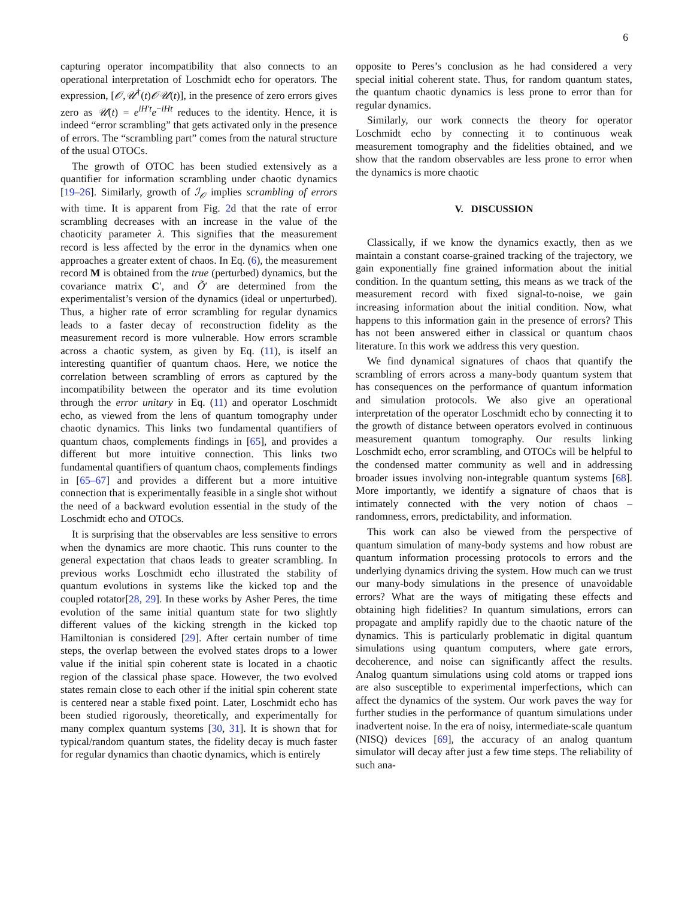6
capturing operator incompatibility that also connects to an operational interpretation of Loschmidt echo for operators. The expression, [𝒪,𝒰<sup>†</sup>(t)𝒪𝒰(t)], in the presence of zero errors gives zero as 𝒰(t) = e<sup>iH′t</sup>e<sup>−iHt</sup> reduces to the identity. Hence, it is indeed “error scrambling” that gets activated only in the presence of errors. The “scrambling part” comes from the natural structure of the usual OTOCs.
The growth of OTOC has been studied extensively as a quantifier for information scrambling under chaotic dynamics [19–26]. Similarly, growth of ℐ<sub>𝒪</sub> implies scrambling of errors with time. It is apparent from Fig. 2d that the rate of error scrambling decreases with an increase in the value of the chaoticity parameter λ. This signifies that the measurement record is less affected by the error in the dynamics when one approaches a greater extent of chaos. In Eq. (6), the measurement record M is obtained from the true (perturbed) dynamics, but the covariance matrix C′, and Õ′ are determined from the experimentalist’s version of the dynamics (ideal or unperturbed). Thus, a higher rate of error scrambling for regular dynamics leads to a faster decay of reconstruction fidelity as the measurement record is more vulnerable. How errors scramble across a chaotic system, as given by Eq. (11), is itself an interesting quantifier of quantum chaos. Here, we notice the correlation between scrambling of errors as captured by the incompatibility between the operator and its time evolution through the error unitary in Eq. (11) and operator Loschmidt echo, as viewed from the lens of quantum tomography under chaotic dynamics. This links two fundamental quantifiers of quantum chaos, complements findings in [65], and provides a different but more intuitive connection. This links two fundamental quantifiers of quantum chaos, complements findings in [65–67] and provides a different but a more intuitive connection that is experimentally feasible in a single shot without the need of a backward evolution essential in the study of the Loschmidt echo and OTOCs.
It is surprising that the observables are less sensitive to errors when the dynamics are more chaotic. This runs counter to the general expectation that chaos leads to greater scrambling. In previous works Loschmidt echo illustrated the stability of quantum evolutions in systems like the kicked top and the coupled rotator[28, 29]. In these works by Asher Peres, the time evolution of the same initial quantum state for two slightly different values of the kicking strength in the kicked top Hamiltonian is considered [29]. After certain number of time steps, the overlap between the evolved states drops to a lower value if the initial spin coherent state is located in a chaotic region of the classical phase space. However, the two evolved states remain close to each other if the initial spin coherent state is centered near a stable fixed point. Later, Loschmidt echo has been studied rigorously, theoretically, and experimentally for many complex quantum systems [30, 31]. It is shown that for typical/random quantum states, the fidelity decay is much faster for regular dynamics than chaotic dynamics, which is entirely
opposite to Peres’s conclusion as he had considered a very special initial coherent state. Thus, for random quantum states, the quantum chaotic dynamics is less prone to error than for regular dynamics.
Similarly, our work connects the theory for operator Loschmidt echo by connecting it to continuous weak measurement tomography and the fidelities obtained, and we show that the random observables are less prone to error when the dynamics is more chaotic
V. DISCUSSION
Classically, if we know the dynamics exactly, then as we maintain a constant coarse-grained tracking of the trajectory, we gain exponentially fine grained information about the initial condition. In the quantum setting, this means as we track of the measurement record with fixed signal-to-noise, we gain increasing information about the initial condition. Now, what happens to this information gain in the presence of errors? This has not been answered either in classical or quantum chaos literature. In this work we address this very question.
We find dynamical signatures of chaos that quantify the scrambling of errors across a many-body quantum system that has consequences on the performance of quantum information and simulation protocols. We also give an operational interpretation of the operator Loschmidt echo by connecting it to the growth of distance between operators evolved in continuous measurement quantum tomography. Our results linking Loschmidt echo, error scrambling, and OTOCs will be helpful to the condensed matter community as well and in addressing broader issues involving non-integrable quantum systems [68]. More importantly, we identify a signature of chaos that is intimately connected with the very notion of chaos – randomness, errors, predictability, and information.
This work can also be viewed from the perspective of quantum simulation of many-body systems and how robust are quantum information processing protocols to errors and the underlying dynamics driving the system. How much can we trust our many-body simulations in the presence of unavoidable errors? What are the ways of mitigating these effects and obtaining high fidelities? In quantum simulations, errors can propagate and amplify rapidly due to the chaotic nature of the dynamics. This is particularly problematic in digital quantum simulations using quantum computers, where gate errors, decoherence, and noise can significantly affect the results. Analog quantum simulations using cold atoms or trapped ions are also susceptible to experimental imperfections, which can affect the dynamics of the system. Our work paves the way for further studies in the performance of quantum simulations under inadvertent noise. In the era of noisy, intermediate-scale quantum (NISQ) devices [69], the accuracy of an analog quantum simulator will decay after just a few time steps. The reliability of such ana-